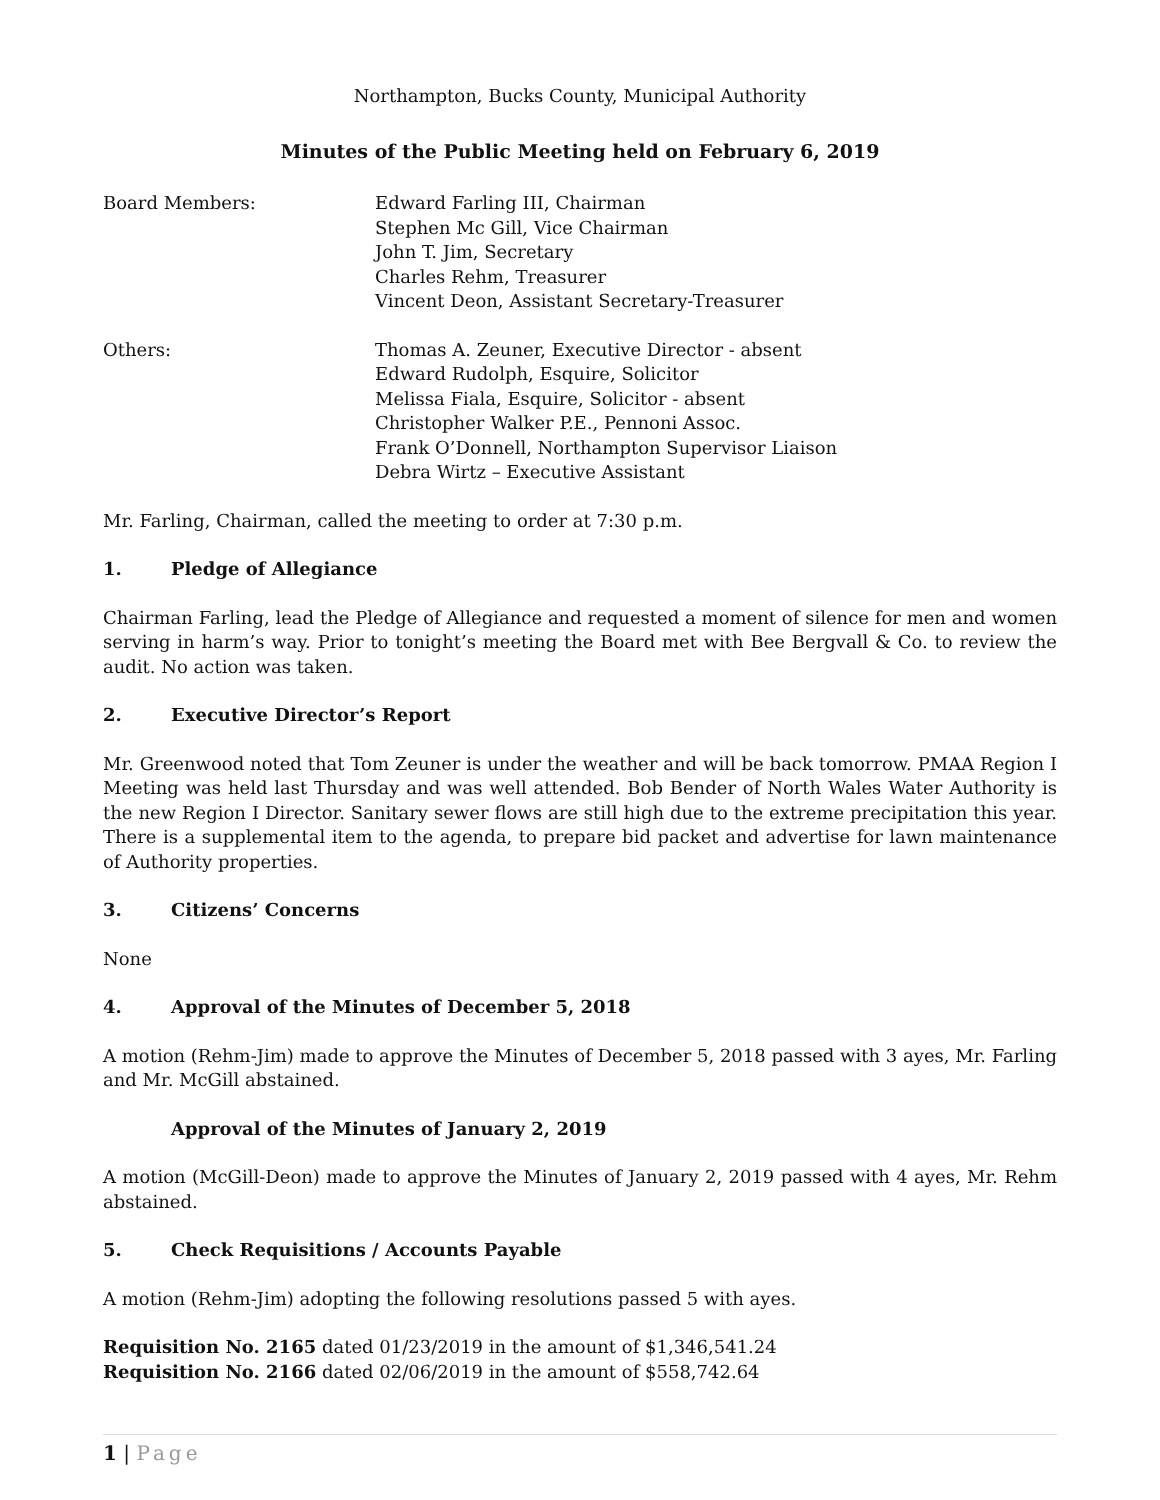Northampton, Bucks County, Municipal Authority
Minutes of the Public Meeting held on February 6, 2019
Board Members: Edward Farling III, Chairman
Stephen Mc Gill, Vice Chairman
John T. Jim, Secretary
Charles Rehm, Treasurer
Vincent Deon, Assistant Secretary-Treasurer
Others: Thomas A. Zeuner, Executive Director - absent
Edward Rudolph, Esquire, Solicitor
Melissa Fiala, Esquire, Solicitor - absent
Christopher Walker P.E., Pennoni Assoc.
Frank O’Donnell, Northampton Supervisor Liaison
Debra Wirtz – Executive Assistant
Mr. Farling, Chairman, called the meeting to order at 7:30 p.m.
1. Pledge of Allegiance
Chairman Farling, lead the Pledge of Allegiance and requested a moment of silence for men and women serving in harm’s way. Prior to tonight’s meeting the Board met with Bee Bergvall & Co. to review the audit. No action was taken.
2. Executive Director’s Report
Mr. Greenwood noted that Tom Zeuner is under the weather and will be back tomorrow. PMAA Region I Meeting was held last Thursday and was well attended. Bob Bender of North Wales Water Authority is the new Region I Director. Sanitary sewer flows are still high due to the extreme precipitation this year. There is a supplemental item to the agenda, to prepare bid packet and advertise for lawn maintenance of Authority properties.
3. Citizens’ Concerns
None
4. Approval of the Minutes of December 5, 2018
A motion (Rehm-Jim) made to approve the Minutes of December 5, 2018 passed with 3 ayes, Mr. Farling and Mr. McGill abstained.
Approval of the Minutes of January 2, 2019
A motion (McGill-Deon) made to approve the Minutes of January 2, 2019 passed with 4 ayes, Mr. Rehm abstained.
5. Check Requisitions / Accounts Payable
A motion (Rehm-Jim) adopting the following resolutions passed 5 with ayes.
Requisition No. 2165 dated 01/23/2019 in the amount of $1,346,541.24
Requisition No. 2166 dated 02/06/2019 in the amount of $558,742.64
1 | Page